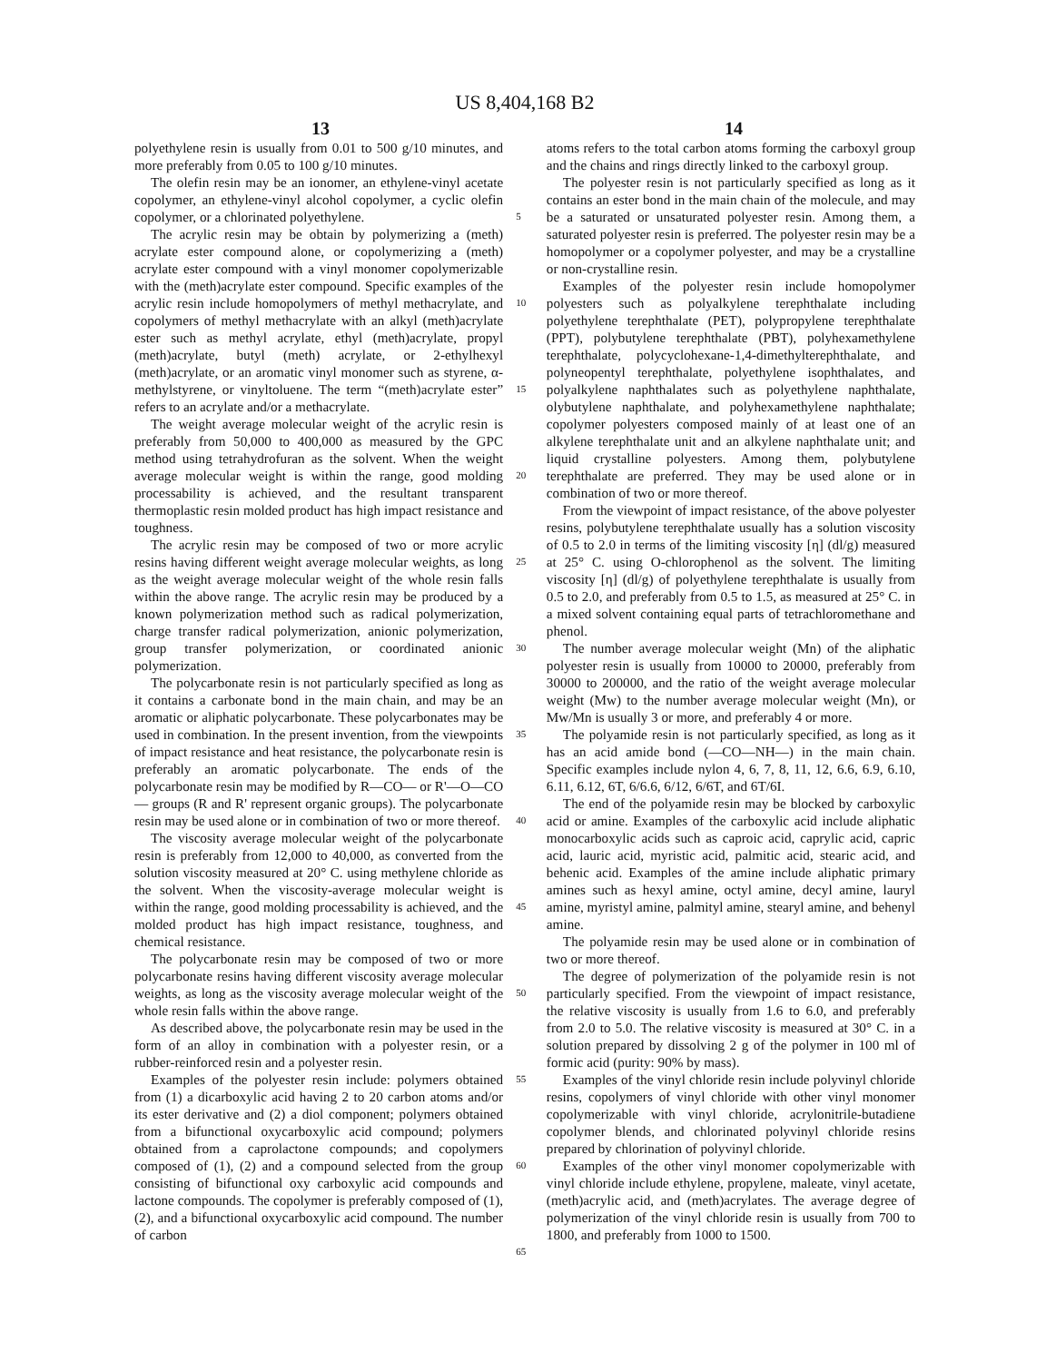US 8,404,168 B2
13 14
polyethylene resin is usually from 0.01 to 500 g/10 minutes, and more preferably from 0.05 to 100 g/10 minutes.
The olefin resin may be an ionomer, an ethylene-vinyl acetate copolymer, an ethylene-vinyl alcohol copolymer, a cyclic olefin copolymer, or a chlorinated polyethylene.
The acrylic resin may be obtain by polymerizing a (meth) acrylate ester compound alone, or copolymerizing a (meth) acrylate ester compound with a vinyl monomer copolymerizable with the (meth)acrylate ester compound. Specific examples of the acrylic resin include homopolymers of methyl methacrylate, and copolymers of methyl methacrylate with an alkyl (meth)acrylate ester such as methyl acrylate, ethyl (meth)acrylate, propyl (meth)acrylate, butyl (meth) acrylate, or 2-ethylhexyl (meth)acrylate, or an aromatic vinyl monomer such as styrene, α-methylstyrene, or vinyltoluene. The term “(meth)acrylate ester” refers to an acrylate and/or a methacrylate.
The weight average molecular weight of the acrylic resin is preferably from 50,000 to 400,000 as measured by the GPC method using tetrahydrofuran as the solvent. When the weight average molecular weight is within the range, good molding processability is achieved, and the resultant transparent thermoplastic resin molded product has high impact resistance and toughness.
The acrylic resin may be composed of two or more acrylic resins having different weight average molecular weights, as long as the weight average molecular weight of the whole resin falls within the above range. The acrylic resin may be produced by a known polymerization method such as radical polymerization, charge transfer radical polymerization, anionic polymerization, group transfer polymerization, or coordinated anionic polymerization.
The polycarbonate resin is not particularly specified as long as it contains a carbonate bond in the main chain, and may be an aromatic or aliphatic polycarbonate. These polycarbonates may be used in combination. In the present invention, from the viewpoints of impact resistance and heat resistance, the polycarbonate resin is preferably an aromatic polycarbonate. The ends of the polycarbonate resin may be modified by R—CO— or R'—O—CO— groups (R and R' represent organic groups). The polycarbonate resin may be used alone or in combination of two or more thereof.
The viscosity average molecular weight of the polycarbonate resin is preferably from 12,000 to 40,000, as converted from the solution viscosity measured at 20° C. using methylene chloride as the solvent. When the viscosity-average molecular weight is within the range, good molding processability is achieved, and the molded product has high impact resistance, toughness, and chemical resistance.
The polycarbonate resin may be composed of two or more polycarbonate resins having different viscosity average molecular weights, as long as the viscosity average molecular weight of the whole resin falls within the above range.
As described above, the polycarbonate resin may be used in the form of an alloy in combination with a polyester resin, or a rubber-reinforced resin and a polyester resin.
Examples of the polyester resin include: polymers obtained from (1) a dicarboxylic acid having 2 to 20 carbon atoms and/or its ester derivative and (2) a diol component; polymers obtained from a bifunctional oxycarboxylic acid compound; polymers obtained from a caprolactone compounds; and copolymers composed of (1), (2) and a compound selected from the group consisting of bifunctional oxy carboxylic acid compounds and lactone compounds. The copolymer is preferably composed of (1), (2), and a bifunctional oxycarboxylic acid compound. The number of carbon
5
10
15
20
25
30
35
40
45
50
55
60
65
atoms refers to the total carbon atoms forming the carboxyl group and the chains and rings directly linked to the carboxyl group.
The polyester resin is not particularly specified as long as it contains an ester bond in the main chain of the molecule, and may be a saturated or unsaturated polyester resin. Among them, a saturated polyester resin is preferred. The polyester resin may be a homopolymer or a copolymer polyester, and may be a crystalline or non-crystalline resin.
Examples of the polyester resin include homopolymer polyesters such as polyalkylene terephthalate including polyethylene terephthalate (PET), polypropylene terephthalate (PPT), polybutylene terephthalate (PBT), polyhexamethylene terephthalate, polycyclohexane-1,4-dimethylterephthalate, and polyneopentyl terephthalate, polyethylene isophthalates, and polyalkylene naphthalates such as polyethylene naphthalate, olybutylene naphthalate, and polyhexamethylene naphthalate; copolymer polyesters composed mainly of at least one of an alkylene terephthalate unit and an alkylene naphthalate unit; and liquid crystalline polyesters. Among them, polybutylene terephthalate are preferred. They may be used alone or in combination of two or more thereof.
From the viewpoint of impact resistance, of the above polyester resins, polybutylene terephthalate usually has a solution viscosity of 0.5 to 2.0 in terms of the limiting viscosity [η] (dl/g) measured at 25° C. using O-chlorophenol as the solvent. The limiting viscosity [η] (dl/g) of polyethylene terephthalate is usually from 0.5 to 2.0, and preferably from 0.5 to 1.5, as measured at 25° C. in a mixed solvent containing equal parts of tetrachloromethane and phenol.
The number average molecular weight (Mn) of the aliphatic polyester resin is usually from 10000 to 20000, preferably from 30000 to 200000, and the ratio of the weight average molecular weight (Mw) to the number average molecular weight (Mn), or Mw/Mn is usually 3 or more, and preferably 4 or more.
The polyamide resin is not particularly specified, as long as it has an acid amide bond (—CO—NH—) in the main chain. Specific examples include nylon 4, 6, 7, 8, 11, 12, 6.6, 6.9, 6.10, 6.11, 6.12, 6T, 6/6.6, 6/12, 6/6T, and 6T/6I.
The end of the polyamide resin may be blocked by carboxylic acid or amine. Examples of the carboxylic acid include aliphatic monocarboxylic acids such as caproic acid, caprylic acid, capric acid, lauric acid, myristic acid, palmitic acid, stearic acid, and behenic acid. Examples of the amine include aliphatic primary amines such as hexyl amine, octyl amine, decyl amine, lauryl amine, myristyl amine, palmityl amine, stearyl amine, and behenyl amine.
The polyamide resin may be used alone or in combination of two or more thereof.
The degree of polymerization of the polyamide resin is not particularly specified. From the viewpoint of impact resistance, the relative viscosity is usually from 1.6 to 6.0, and preferably from 2.0 to 5.0. The relative viscosity is measured at 30° C. in a solution prepared by dissolving 2 g of the polymer in 100 ml of formic acid (purity: 90% by mass).
Examples of the vinyl chloride resin include polyvinyl chloride resins, copolymers of vinyl chloride with other vinyl monomer copolymerizable with vinyl chloride, acrylonitrile-butadiene copolymer blends, and chlorinated polyvinyl chloride resins prepared by chlorination of polyvinyl chloride.
Examples of the other vinyl monomer copolymerizable with vinyl chloride include ethylene, propylene, maleate, vinyl acetate, (meth)acrylic acid, and (meth)acrylates. The average degree of polymerization of the vinyl chloride resin is usually from 700 to 1800, and preferably from 1000 to 1500.